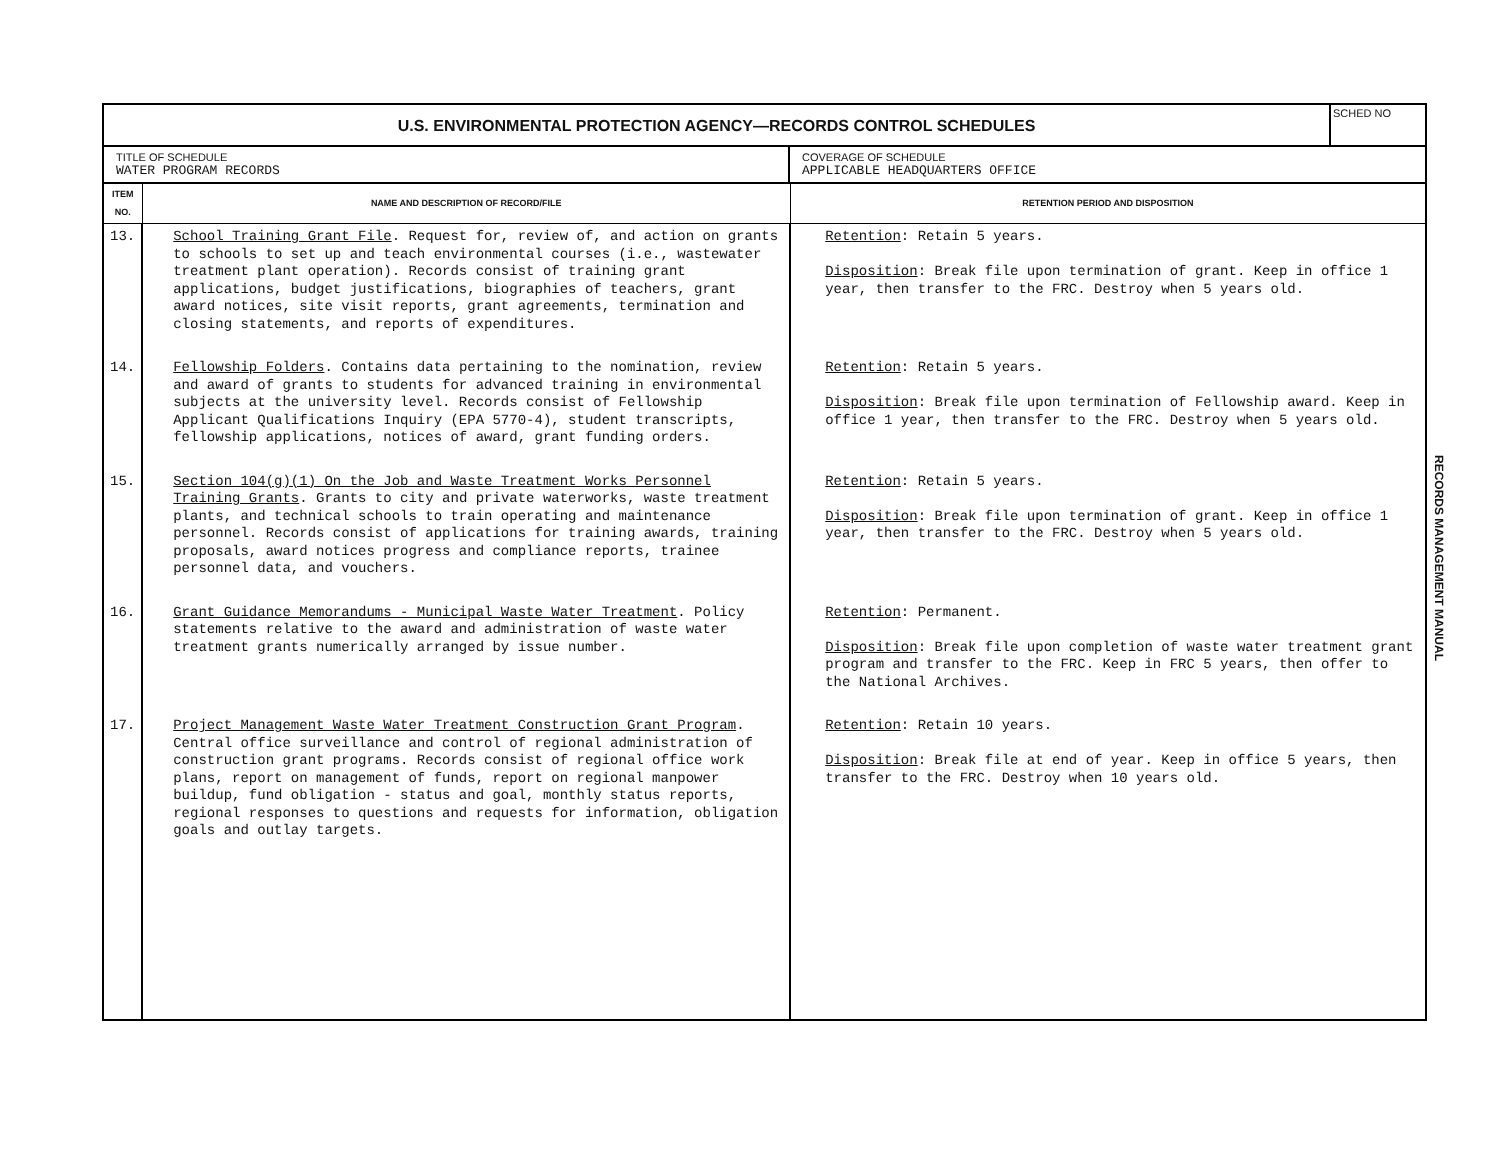U.S. ENVIRONMENTAL PROTECTION AGENCY—RECORDS CONTROL SCHEDULES
SCHED NO
TITLE OF SCHEDULE
WATER PROGRAM RECORDS
COVERAGE OF SCHEDULE
APPLICABLE HEADQUARTERS OFFICE
| ITEM NO. | NAME AND DESCRIPTION OF RECORD/FILE | RETENTION PERIOD AND DISPOSITION |
| --- | --- | --- |
| 13. | School Training Grant File . Request for, review of, and action on grants to schools to set up and teach environmental courses (i.e., wastewater treatment plant operation). Records consist of training grant applications, budget justifications, biographies of teachers, grant award notices, site visit reports, grant agreements, termination and closing statements, and reports of expenditures. | Retention : Retain 5 years. Disposition : Break file upon termination of grant. Keep in office 1 year, then transfer to the FRC. Destroy when 5 years old. |
| 14. | Fellowship Folders . Contains data pertaining to the nomination, review and award of grants to students for advanced training in environmental subjects at the university level. Records consist of Fellowship Applicant Qualifications Inquiry (EPA 5770-4), student transcripts, fellowship applications, notices of award, grant funding orders. | Retention : Retain 5 years. Disposition : Break file upon termination of Fellowship award. Keep in office 1 year, then transfer to the FRC. Destroy when 5 years old. |
| 15. | Section 104(g)(1) On the Job and Waste Treatment Works Personnel Training Grants . Grants to city and private waterworks, waste treatment plants, and technical schools to train operating and maintenance personnel. Records consist of applications for training awards, training proposals, award notices progress and compliance reports, trainee personnel data, and vouchers. | Retention : Retain 5 years. Disposition : Break file upon termination of grant. Keep in office 1 year, then transfer to the FRC. Destroy when 5 years old. |
| 16. | Grant Guidance Memorandums - Municipal Waste Water Treatment . Policy statements relative to the award and administration of waste water treatment grants numerically arranged by issue number. | Retention : Permanent. Disposition : Break file upon completion of waste water treatment grant program and transfer to the FRC. Keep in FRC 5 years, then offer to the National Archives. |
| 17. | Project Management Waste Water Treatment Construction Grant Program . Central office surveillance and control of regional administration of construction grant programs. Records consist of regional office work plans, report on management of funds, report on regional manpower buildup, fund obligation - status and goal, monthly status reports, regional responses to questions and requests for information, obligation goals and outlay targets. | Retention : Retain 10 years. Disposition : Break file at end of year. Keep in office 5 years, then transfer to the FRC. Destroy when 10 years old. |
RECORDS MANAGEMENT MANUAL